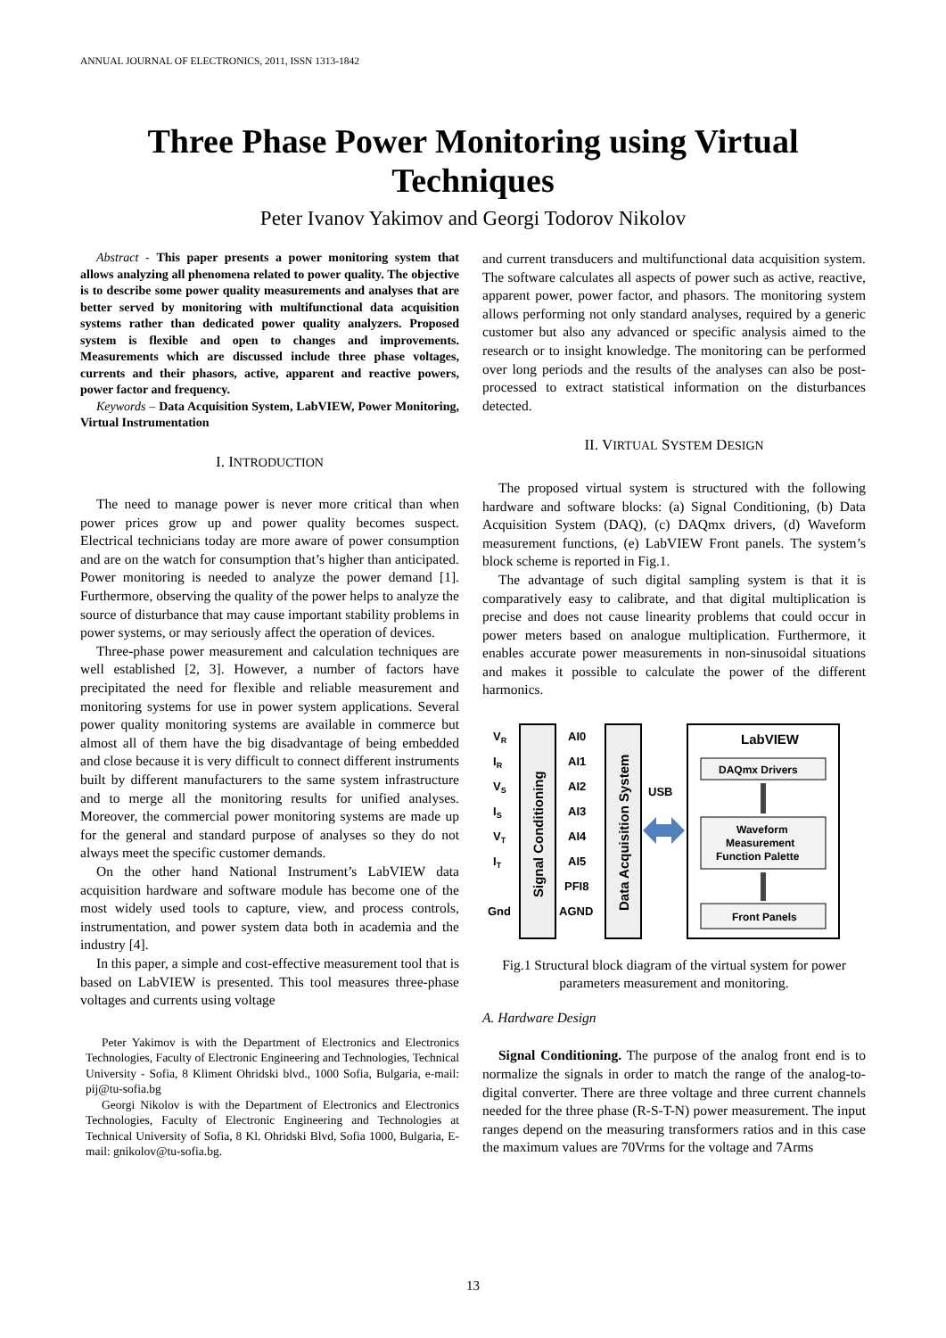ANNUAL JOURNAL OF ELECTRONICS, 2011, ISSN 1313-1842
Three Phase Power Monitoring using Virtual Techniques
Peter Ivanov Yakimov and Georgi Todorov Nikolov
Abstract - This paper presents a power monitoring system that allows analyzing all phenomena related to power quality. The objective is to describe some power quality measurements and analyses that are better served by monitoring with multifunctional data acquisition systems rather than dedicated power quality analyzers. Proposed system is flexible and open to changes and improvements. Measurements which are discussed include three phase voltages, currents and their phasors, active, apparent and reactive powers, power factor and frequency.
Keywords – Data Acquisition System, LabVIEW, Power Monitoring, Virtual Instrumentation
I. INTRODUCTION
The need to manage power is never more critical than when power prices grow up and power quality becomes suspect. Electrical technicians today are more aware of power consumption and are on the watch for consumption that’s higher than anticipated. Power monitoring is needed to analyze the power demand [1]. Furthermore, observing the quality of the power helps to analyze the source of disturbance that may cause important stability problems in power systems, or may seriously affect the operation of devices.
Three-phase power measurement and calculation techniques are well established [2, 3]. However, a number of factors have precipitated the need for flexible and reliable measurement and monitoring systems for use in power system applications. Several power quality monitoring systems are available in commerce but almost all of them have the big disadvantage of being embedded and close because it is very difficult to connect different instruments built by different manufacturers to the same system infrastructure and to merge all the monitoring results for unified analyses. Moreover, the commercial power monitoring systems are made up for the general and standard purpose of analyses so they do not always meet the specific customer demands.
On the other hand National Instrument’s LabVIEW data acquisition hardware and software module has become one of the most widely used tools to capture, view, and process controls, instrumentation, and power system data both in academia and the industry [4].
In this paper, a simple and cost-effective measurement tool that is based on LabVIEW is presented. This tool measures three-phase voltages and currents using voltage
Peter Yakimov is with the Department of Electronics and Electronics Technologies, Faculty of Electronic Engineering and Technologies, Technical University - Sofia, 8 Kliment Ohridski blvd., 1000 Sofia, Bulgaria, e-mail: pij@tu-sofia.bg
Georgi Nikolov is with the Department of Electronics and Electronics Technologies, Faculty of Electronic Engineering and Technologies at Technical University of Sofia, 8 Kl. Ohridski Blvd, Sofia 1000, Bulgaria, E-mail: gnikolov@tu-sofia.bg.
and current transducers and multifunctional data acquisition system. The software calculates all aspects of power such as active, reactive, apparent power, power factor, and phasors. The monitoring system allows performing not only standard analyses, required by a generic customer but also any advanced or specific analysis aimed to the research or to insight knowledge. The monitoring can be performed over long periods and the results of the analyses can also be post-processed to extract statistical information on the disturbances detected.
II. VIRTUAL SYSTEM DESIGN
The proposed virtual system is structured with the following hardware and software blocks: (a) Signal Conditioning, (b) Data Acquisition System (DAQ), (c) DAQmx drivers, (d) Waveform measurement functions, (e) LabVIEW Front panels. The system’s block scheme is reported in Fig.1.
The advantage of such digital sampling system is that it is comparatively easy to calibrate, and that digital multiplication is precise and does not cause linearity problems that could occur in power meters based on analogue multiplication. Furthermore, it enables accurate power measurements in non-sinusoidal situations and makes it possible to calculate the power of the different harmonics.
VR
IR
VS
IS
VT
IT
Gnd
AI0
AI1
AI2
AI3
AI4
AI5
PFI8
AGND
Signal Conditioning
Data Acquisition System
USB
LabVIEW
DAQmx Drivers
Waveform
Measurement
Function Palette
Front Panels
Fig.1 Structural block diagram of the virtual system for power parameters measurement and monitoring.
A. Hardware Design
Signal Conditioning. The purpose of the analog front end is to normalize the signals in order to match the range of the analog-to-digital converter. There are three voltage and three current channels needed for the three phase (R-S-T-N) power measurement. The input ranges depend on the measuring transformers ratios and in this case the maximum values are 70Vrms for the voltage and 7Arms
13